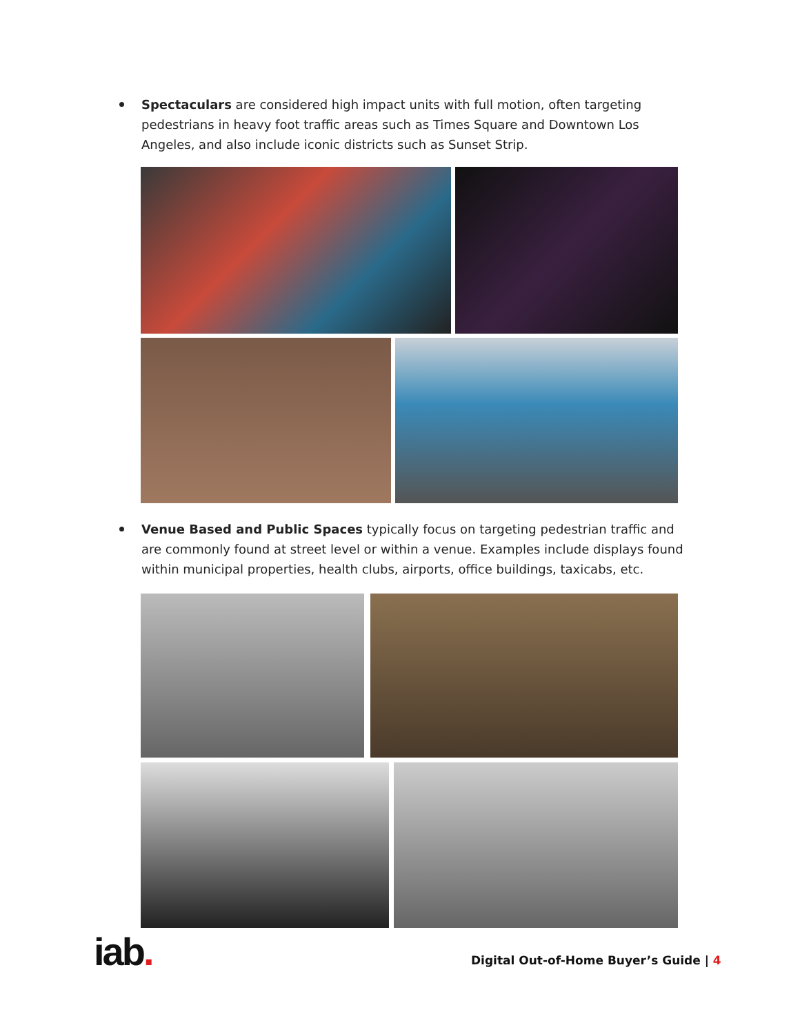Spectaculars are considered high impact units with full motion, often targeting pedestrians in heavy foot traffic areas such as Times Square and Downtown Los Angeles, and also include iconic districts such as Sunset Strip.
Venue Based and Public Spaces typically focus on targeting pedestrian traffic and are commonly found at street level or within a venue. Examples include displays found within municipal properties, health clubs, airports, office buildings, taxicabs, etc.
iab.
Digital Out-of-Home Buyer’s Guide | 4